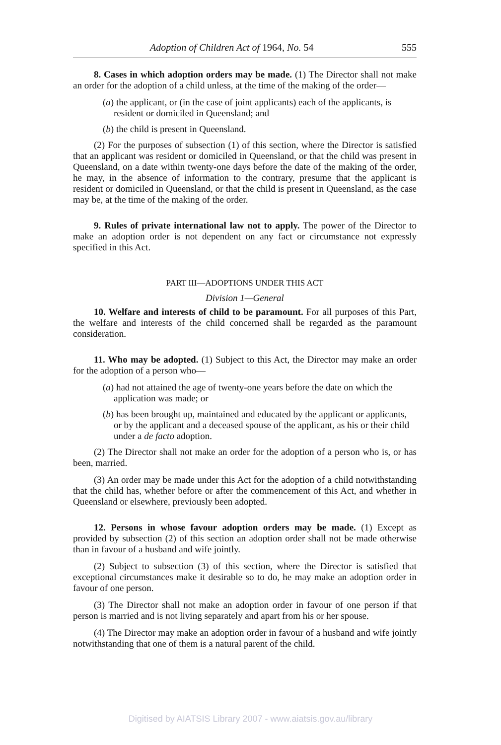Adoption of Children Act of 1964, No. 54 555
8. Cases in which adoption orders may be made. (1) The Director shall not make an order for the adoption of a child unless, at the time of the making of the order—
(a) the applicant, or (in the case of joint applicants) each of the applicants, is resident or domiciled in Queensland; and
(b) the child is present in Queensland.
(2) For the purposes of subsection (1) of this section, where the Director is satisfied that an applicant was resident or domiciled in Queensland, or that the child was present in Queensland, on a date within twenty-one days before the date of the making of the order, he may, in the absence of information to the contrary, presume that the applicant is resident or domiciled in Queensland, or that the child is present in Queensland, as the case may be, at the time of the making of the order.
9. Rules of private international law not to apply. The power of the Director to make an adoption order is not dependent on any fact or circumstance not expressly specified in this Act.
PART III—ADOPTIONS UNDER THIS ACT
Division 1—General
10. Welfare and interests of child to be paramount. For all purposes of this Part, the welfare and interests of the child concerned shall be regarded as the paramount consideration.
11. Who may be adopted. (1) Subject to this Act, the Director may make an order for the adoption of a person who—
(a) had not attained the age of twenty-one years before the date on which the application was made; or
(b) has been brought up, maintained and educated by the applicant or applicants, or by the applicant and a deceased spouse of the applicant, as his or their child under a de facto adoption.
(2) The Director shall not make an order for the adoption of a person who is, or has been, married.
(3) An order may be made under this Act for the adoption of a child notwithstanding that the child has, whether before or after the commencement of this Act, and whether in Queensland or elsewhere, previously been adopted.
12. Persons in whose favour adoption orders may be made. (1) Except as provided by subsection (2) of this section an adoption order shall not be made otherwise than in favour of a husband and wife jointly.
(2) Subject to subsection (3) of this section, where the Director is satisfied that exceptional circumstances make it desirable so to do, he may make an adoption order in favour of one person.
(3) The Director shall not make an adoption order in favour of one person if that person is married and is not living separately and apart from his or her spouse.
(4) The Director may make an adoption order in favour of a husband and wife jointly notwithstanding that one of them is a natural parent of the child.
Digitised by AIATSIS Library 2007 - www.aiatsis.gov.au/library